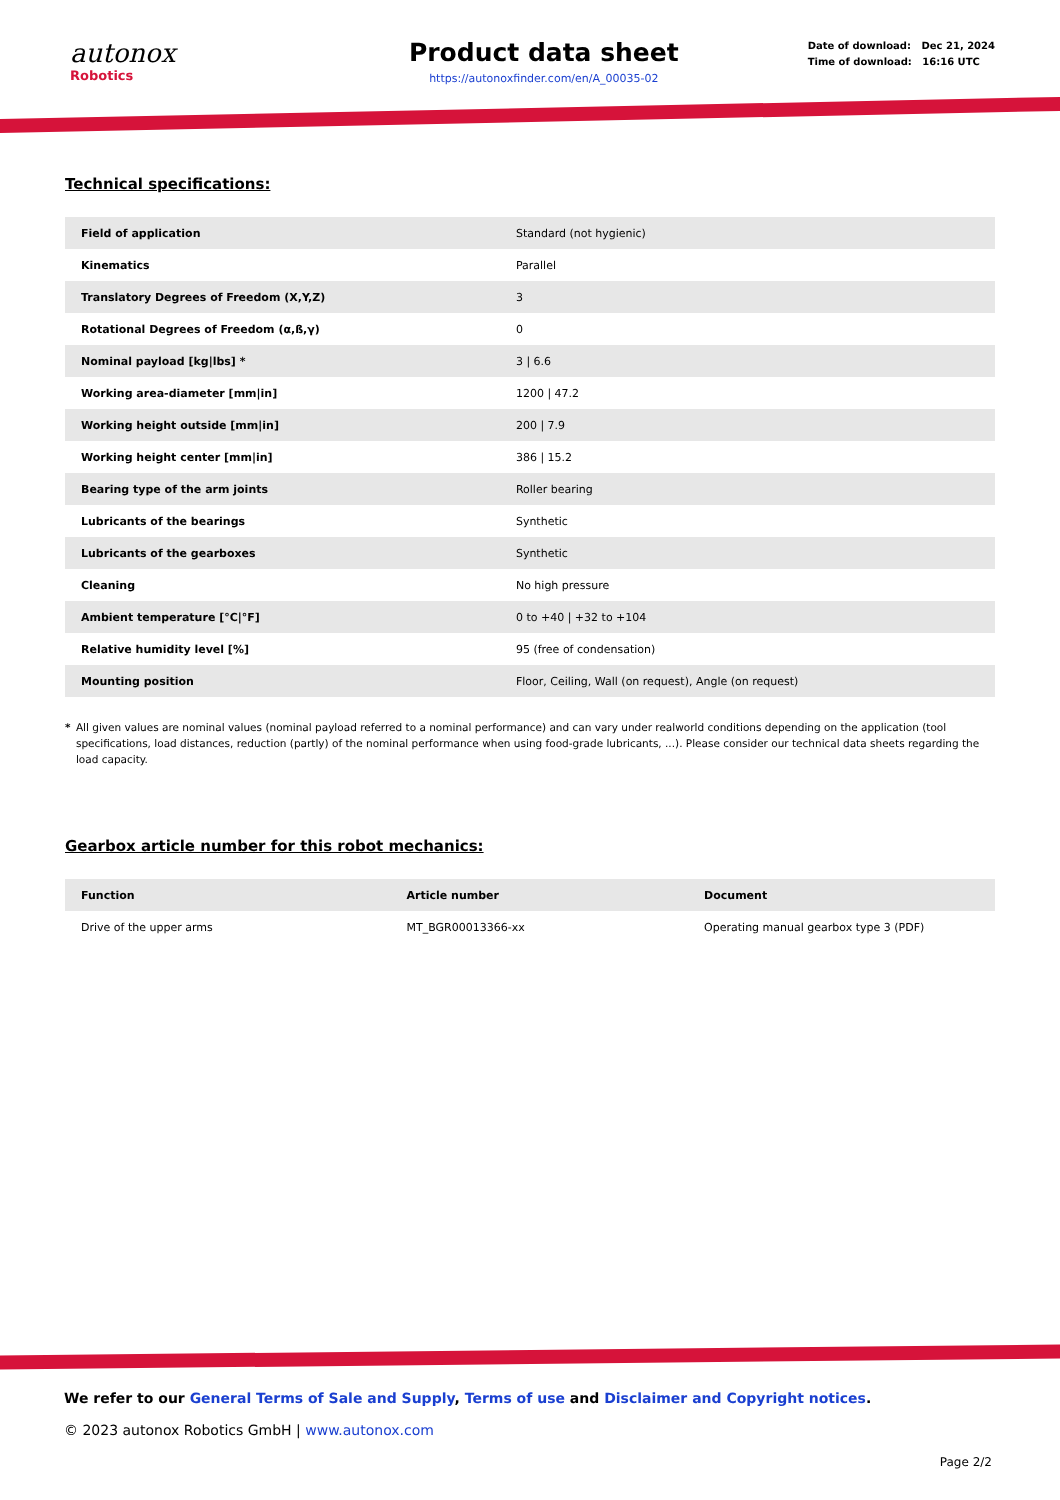autonox
Robotics
Product data sheet
https://autonoxfinder.com/en/A_00035-02
Date of download: Dec 21, 2024
Time of download: 16:16 UTC
Technical specifications:
| Field of application | Standard (not hygienic) |
| Kinematics | Parallel |
| Translatory Degrees of Freedom (X,Y,Z) | 3 |
| Rotational Degrees of Freedom (α,ß,γ) | 0 |
| Nominal payload [kg/lbs] * | 3 / 6.6 |
| Working area-diameter [mm/in] | 1200 / 47.2 |
| Working height outside [mm/in] | 200 / 7.9 |
| Working height center [mm/in] | 386 / 15.2 |
| Bearing type of the arm joints | Roller bearing |
| Lubricants of the bearings | Synthetic |
| Lubricants of the gearboxes | Synthetic |
| Cleaning | No high pressure |
| Ambient temperature [°C/°F] | 0 to +40 / +32 to +104 |
| Relative humidity level [%] | 95 (free of condensation) |
| Mounting position | Floor, Ceiling, Wall (on request), Angle (on request) |
* All given values are nominal values (nominal payload referred to a nominal performance) and can vary under realworld conditions depending on the application (tool specifications, load distances, reduction (partly) of the nominal performance when using food-grade lubricants, ...). Please consider our technical data sheets regarding the load capacity.
Gearbox article number for this robot mechanics:
| Function | Article number | Document |
| --- | --- | --- |
| Drive of the upper arms | MT_BGR00013366-xx | Operating manual gearbox type 3 (PDF) |
We refer to our General Terms of Sale and Supply, Terms of use and Disclaimer and Copyright notices.
© 2023 autonox Robotics GmbH | www.autonox.com
Page 2/2